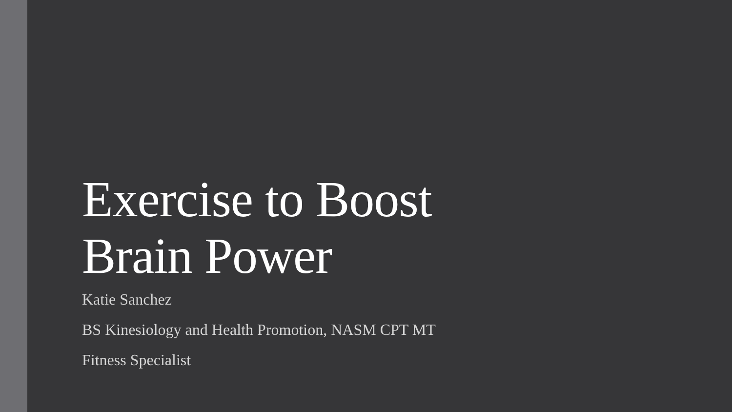Exercise to Boost
Brain Power
Katie Sanchez
BS Kinesiology and Health Promotion, NASM CPT MT
Fitness Specialist